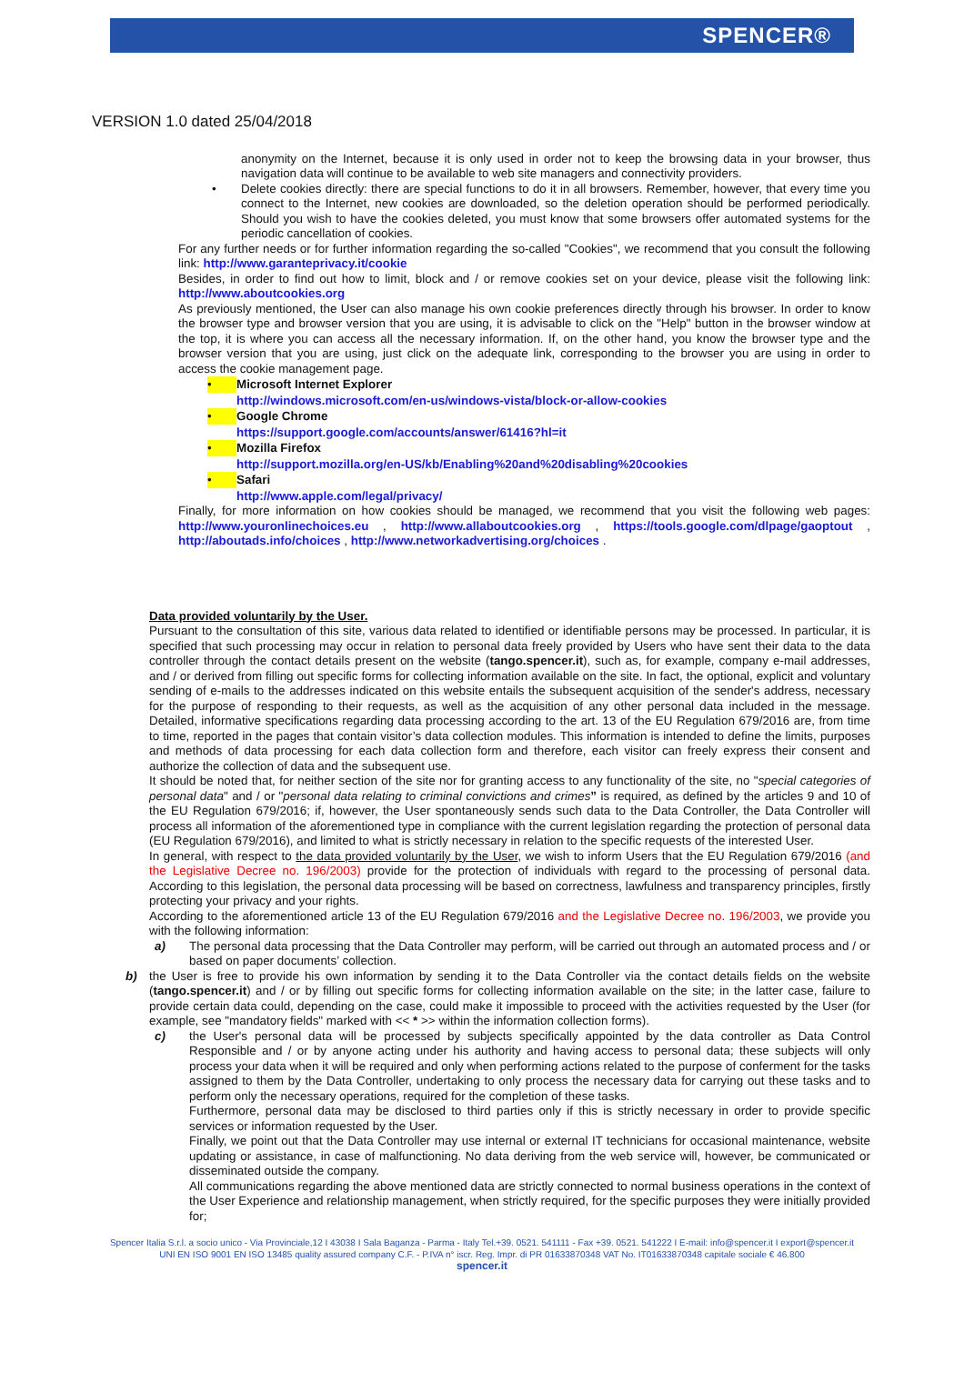SPENCER®
VERSION 1.0 dated 25/04/2018
anonymity on the Internet, because it is only used in order not to keep the browsing data in your browser, thus navigation data will continue to be available to web site managers and connectivity providers.
• Delete cookies directly: there are special functions to do it in all browsers. Remember, however, that every time you connect to the Internet, new cookies are downloaded, so the deletion operation should be performed periodically. Should you wish to have the cookies deleted, you must know that some browsers offer automated systems for the periodic cancellation of cookies.
For any further needs or for further information regarding the so-called "Cookies", we recommend that you consult the following link: http://www.garanteprivacy.it/cookie
Besides, in order to find out how to limit, block and / or remove cookies set on your device, please visit the following link: http://www.aboutcookies.org
As previously mentioned, the User can also manage his own cookie preferences directly through his browser. In order to know the browser type and browser version that you are using, it is advisable to click on the "Help" button in the browser window at the top, it is where you can access all the necessary information. If, on the other hand, you know the browser type and the browser version that you are using, just click on the adequate link, corresponding to the browser you are using in order to access the cookie management page.
• Microsoft Internet Explorer
http://windows.microsoft.com/en-us/windows-vista/block-or-allow-cookies
• Google Chrome
https://support.google.com/accounts/answer/61416?hl=it
• Mozilla Firefox
http://support.mozilla.org/en-US/kb/Enabling%20and%20disabling%20cookies
• Safari
http://www.apple.com/legal/privacy/
Finally, for more information on how cookies should be managed, we recommend that you visit the following web pages: http://www.youronlinechoices.eu , http://www.allaboutcookies.org , https://tools.google.com/dlpage/gaoptout , http://aboutads.info/choices , http://www.networkadvertising.org/choices .
Data provided voluntarily by the User.
Pursuant to the consultation of this site, various data related to identified or identifiable persons may be processed. In particular, it is specified that such processing may occur in relation to personal data freely provided by Users who have sent their data to the data controller through the contact details present on the website (tango.spencer.it), such as, for example, company e-mail addresses, and / or derived from filling out specific forms for collecting information available on the site. In fact, the optional, explicit and voluntary sending of e-mails to the addresses indicated on this website entails the subsequent acquisition of the sender's address, necessary for the purpose of responding to their requests, as well as the acquisition of any other personal data included in the message. Detailed, informative specifications regarding data processing according to the art. 13 of the EU Regulation 679/2016 are, from time to time, reported in the pages that contain visitor’s data collection modules. This information is intended to define the limits, purposes and methods of data processing for each data collection form and therefore, each visitor can freely express their consent and authorize the collection of data and the subsequent use.
It should be noted that, for neither section of the site nor for granting access to any functionality of the site, no "special categories of personal data" and / or "personal data relating to criminal convictions and crimes” is required, as defined by the articles 9 and 10 of the EU Regulation 679/2016; if, however, the User spontaneously sends such data to the Data Controller, the Data Controller will process all information of the aforementioned type in compliance with the current legislation regarding the protection of personal data (EU Regulation 679/2016), and limited to what is strictly necessary in relation to the specific requests of the interested User.
In general, with respect to the data provided voluntarily by the User, we wish to inform Users that the EU Regulation 679/2016 (and the Legislative Decree no. 196/2003) provide for the protection of individuals with regard to the processing of personal data. According to this legislation, the personal data processing will be based on correctness, lawfulness and transparency principles, firstly protecting your privacy and your rights.
According to the aforementioned article 13 of the EU Regulation 679/2016 and the Legislative Decree no. 196/2003, we provide you with the following information:
a) The personal data processing that the Data Controller may perform, will be carried out through an automated process and / or based on paper documents’ collection.
b) the User is free to provide his own information by sending it to the Data Controller via the contact details fields on the website (tango.spencer.it) and / or by filling out specific forms for collecting information available on the site; in the latter case, failure to provide certain data could, depending on the case, could make it impossible to proceed with the activities requested by the User (for example, see "mandatory fields" marked with << * >> within the information collection forms).
c) the User's personal data will be processed by subjects specifically appointed by the data controller as Data Control Responsible and / or by anyone acting under his authority and having access to personal data; these subjects will only process your data when it will be required and only when performing actions related to the purpose of conferment for the tasks assigned to them by the Data Controller, undertaking to only process the necessary data for carrying out these tasks and to perform only the necessary operations, required for the completion of these tasks.
Furthermore, personal data may be disclosed to third parties only if this is strictly necessary in order to provide specific services or information requested by the User.
Finally, we point out that the Data Controller may use internal or external IT technicians for occasional maintenance, website updating or assistance, in case of malfunctioning. No data deriving from the web service will, however, be communicated or disseminated outside the company.
All communications regarding the above mentioned data are strictly connected to normal business operations in the context of the User Experience and relationship management, when strictly required, for the specific purposes they were initially provided for;
Spencer Italia S.r.l. a socio unico - Via Provinciale,12 I 43038 I Sala Baganza - Parma - Italy Tel.+39. 0521. 541111 - Fax +39. 0521. 541222 I E-mail: info@spencer.it I export@spencer.it
UNI EN ISO 9001 EN ISO 13485 quality assured company C.F. - P.IVA n° iscr. Reg. Impr. di PR 01633870348 VAT No. IT01633870348 capitale sociale € 46.800
spencer.it